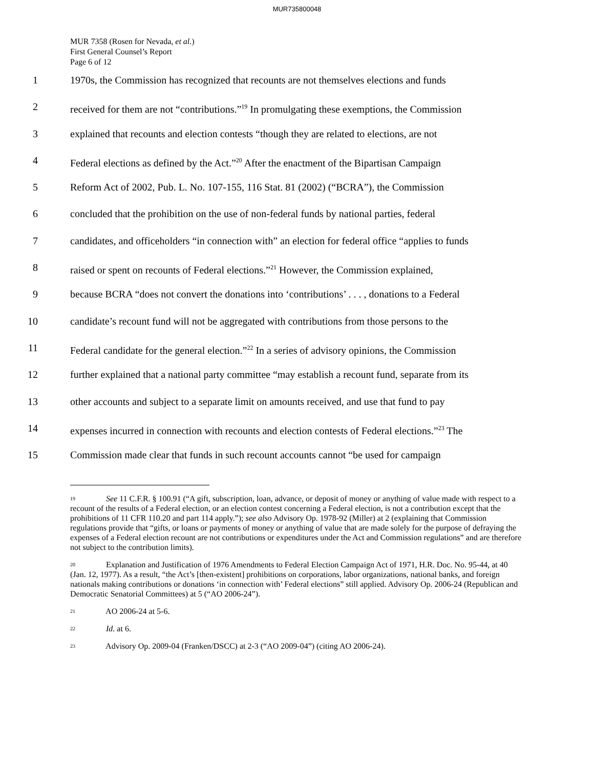MUR735800048
MUR 7358 (Rosen for Nevada, et al.)
First General Counsel’s Report
Page 6 of 12
1 1970s, the Commission has recognized that recounts are not themselves elections and funds
2 received for them are not “contributions.”<sup>19</sup> In promulgating these exemptions, the Commission
3 explained that recounts and election contests “though they are related to elections, are not
4 Federal elections as defined by the Act.”<sup>20</sup> After the enactment of the Bipartisan Campaign
5 Reform Act of 2002, Pub. L. No. 107-155, 116 Stat. 81 (2002) (“BCRA”), the Commission
6 concluded that the prohibition on the use of non-federal funds by national parties, federal
7 candidates, and officeholders “in connection with” an election for federal office “applies to funds
8 raised or spent on recounts of Federal elections.”<sup>21</sup> However, the Commission explained,
9 because BCRA “does not convert the donations into ‘contributions’ . . . , donations to a Federal
10 candidate’s recount fund will not be aggregated with contributions from those persons to the
11 Federal candidate for the general election.”<sup>22</sup> In a series of advisory opinions, the Commission
12 further explained that a national party committee “may establish a recount fund, separate from its
13 other accounts and subject to a separate limit on amounts received, and use that fund to pay
14 expenses incurred in connection with recounts and election contests of Federal elections.”<sup>23</sup> The
15 Commission made clear that funds in such recount accounts cannot “be used for campaign
<sup>19</sup> See 11 C.F.R. § 100.91 (“A gift, subscription, loan, advance, or deposit of money or anything of value made with respect to a recount of the results of a Federal election, or an election contest concerning a Federal election, is not a contribution except that the prohibitions of 11 CFR 110.20 and part 114 apply.”); see also Advisory Op. 1978-92 (Miller) at 2 (explaining that Commission regulations provide that “gifts, or loans or payments of money or anything of value that are made solely for the purpose of defraying the expenses of a Federal election recount are not contributions or expenditures under the Act and Commission regulations” and are therefore not subject to the contribution limits).
<sup>20</sup> Explanation and Justification of 1976 Amendments to Federal Election Campaign Act of 1971, H.R. Doc. No. 95-44, at 40 (Jan. 12, 1977). As a result, “the Act’s [then-existent] prohibitions on corporations, labor organizations, national banks, and foreign nationals making contributions or donations ‘in connection with’ Federal elections” still applied. Advisory Op. 2006-24 (Republican and Democratic Senatorial Committees) at 5 (“AO 2006-24”).
<sup>21</sup> AO 2006-24 at 5-6.
<sup>22</sup> Id. at 6.
<sup>23</sup> Advisory Op. 2009-04 (Franken/DSCC) at 2-3 (“AO 2009-04”) (citing AO 2006-24).